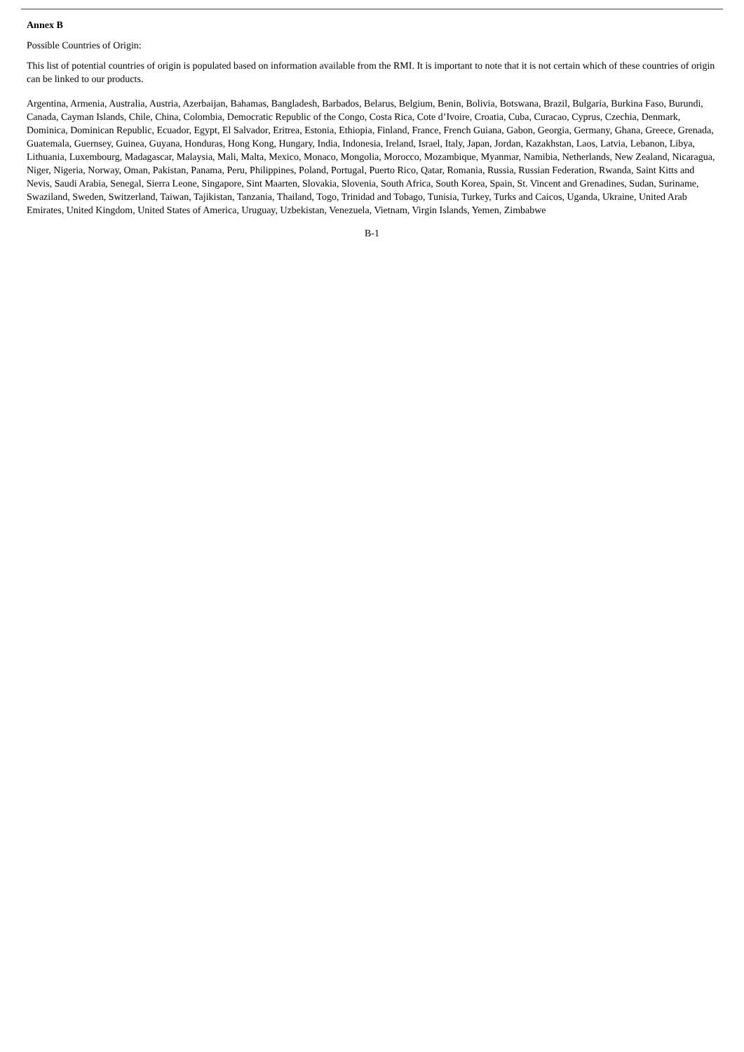Annex B
Possible Countries of Origin:
This list of potential countries of origin is populated based on information available from the RMI. It is important to note that it is not certain which of these countries of origin can be linked to our products.
Argentina, Armenia, Australia, Austria, Azerbaijan, Bahamas, Bangladesh, Barbados, Belarus, Belgium, Benin, Bolivia, Botswana, Brazil, Bulgaria, Burkina Faso, Burundi, Canada, Cayman Islands, Chile, China, Colombia, Democratic Republic of the Congo, Costa Rica, Cote d’Ivoire, Croatia, Cuba, Curacao, Cyprus, Czechia, Denmark, Dominica, Dominican Republic, Ecuador, Egypt, El Salvador, Eritrea, Estonia, Ethiopia, Finland, France, French Guiana, Gabon, Georgia, Germany, Ghana, Greece, Grenada, Guatemala, Guernsey, Guinea, Guyana, Honduras, Hong Kong, Hungary, India, Indonesia, Ireland, Israel, Italy, Japan, Jordan, Kazakhstan, Laos, Latvia, Lebanon, Libya, Lithuania, Luxembourg, Madagascar, Malaysia, Mali, Malta, Mexico, Monaco, Mongolia, Morocco, Mozambique, Myanmar, Namibia, Netherlands, New Zealand, Nicaragua, Niger, Nigeria, Norway, Oman, Pakistan, Panama, Peru, Philippines, Poland, Portugal, Puerto Rico, Qatar, Romania, Russia, Russian Federation, Rwanda, Saint Kitts and Nevis, Saudi Arabia, Senegal, Sierra Leone, Singapore, Sint Maarten, Slovakia, Slovenia, South Africa, South Korea, Spain, St. Vincent and Grenadines, Sudan, Suriname, Swaziland, Sweden, Switzerland, Taiwan, Tajikistan, Tanzania, Thailand, Togo, Trinidad and Tobago, Tunisia, Turkey, Turks and Caicos, Uganda, Ukraine, United Arab Emirates, United Kingdom, United States of America, Uruguay, Uzbekistan, Venezuela, Vietnam, Virgin Islands, Yemen, Zimbabwe
B-1